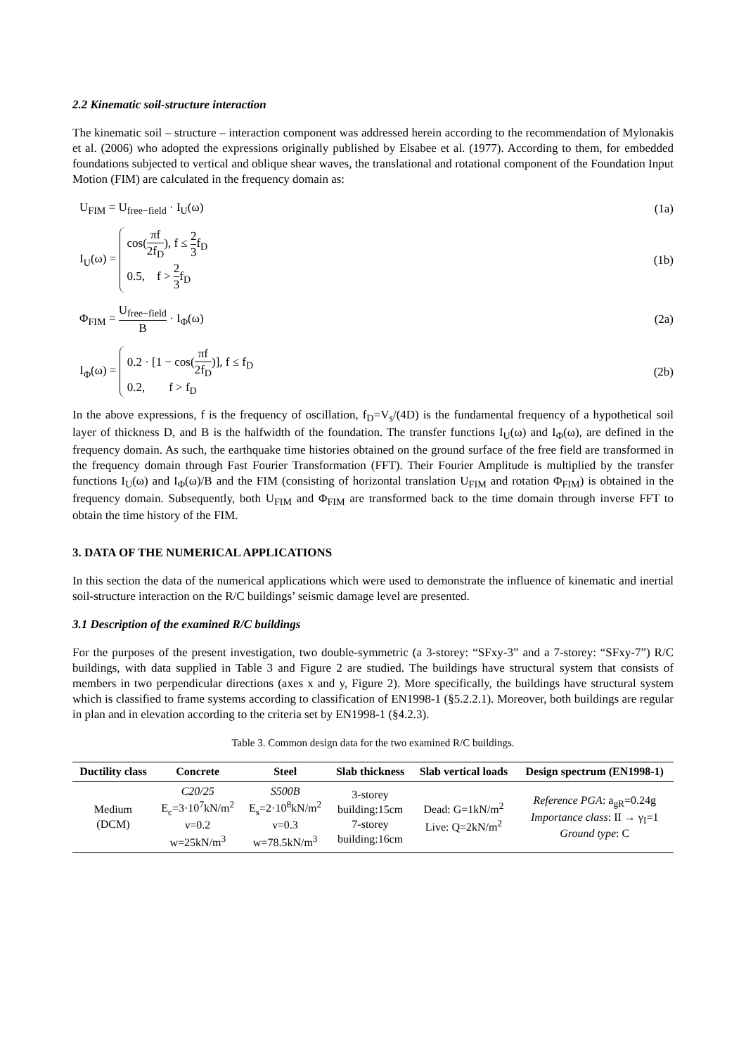2.2 Kinematic soil-structure interaction
The kinematic soil – structure – interaction component was addressed herein according to the recommendation of Mylonakis et al. (2006) who adopted the expressions originally published by Elsabee et al. (1977). According to them, for embedded foundations subjected to vertical and oblique shear waves, the translational and rotational component of the Foundation Input Motion (FIM) are calculated in the frequency domain as:
U<sub>FIM</sub> = U<sub>free−field</sub> · I<sub>U</sub>(ω) (1a)
I<sub>U</sub>(ω) = cos(πf 2f<sub>D</sub>), f ≤ 2 3f<sub>D</sub>
0.5, f > 2 3f<sub>D</sub> (1b)
Φ<sub>FIM</sub> = U<sub>free−field</sub> B · I<sub>Φ</sub>(ω) (2a)
I<sub>Φ</sub>(ω) = 0.2 · [1 − cos(πf 2f<sub>D</sub>)], f ≤ f<sub>D</sub>
0.2, f > f<sub>D</sub> (2b)
In the above expressions, f is the frequency of oscillation, f<sub>D</sub>=V<sub>s</sub>/(4D) is the fundamental frequency of a hypothetical soil layer of thickness D, and B is the halfwidth of the foundation. The transfer functions I<sub>U</sub>(ω) and I<sub>Φ</sub>(ω), are defined in the frequency domain. As such, the earthquake time histories obtained on the ground surface of the free field are transformed in the frequency domain through Fast Fourier Transformation (FFT). Their Fourier Amplitude is multiplied by the transfer functions I<sub>U</sub>(ω) and I<sub>Φ</sub>(ω)/B and the FIM (consisting of horizontal translation U<sub>FIM</sub> and rotation Φ<sub>FIM</sub>) is obtained in the frequency domain. Subsequently, both U<sub>FIM</sub> and Φ<sub>FIM</sub> are transformed back to the time domain through inverse FFT to obtain the time history of the FIM.
3. DATA OF THE NUMERICAL APPLICATIONS
In this section the data of the numerical applications which were used to demonstrate the influence of kinematic and inertial soil-structure interaction on the R/C buildings’ seismic damage level are presented.
3.1 Description of the examined R/C buildings
For the purposes of the present investigation, two double-symmetric (a 3-storey: “SFxy-3” and a 7-storey: “SFxy-7”) R/C buildings, with data supplied in Table 3 and Figure 2 are studied. The buildings have structural system that consists of members in two perpendicular directions (axes x and y, Figure 2). More specifically, the buildings have structural system which is classified to frame systems according to classification of EN1998-1 (§5.2.2.1). Moreover, both buildings are regular in plan and in elevation according to the criteria set by EN1998-1 (§4.2.3).
Table 3. Common design data for the two examined R/C buildings.
| Ductility class | Concrete | Steel | Slab thickness | Slab vertical loads | Design spectrum (EN1998-1) |
| --- | --- | --- | --- | --- | --- |
| Medium (DCM) | C20/25 E<sub>c</sub>=3·10<sup>7</sup>kN/m<sup>2</sup> ν=0.2 w=25kN/m<sup>3</sup> | S500B E<sub>s</sub>=2·10<sup>8</sup>kN/m<sup>2</sup> ν=0.3 w=78.5kN/m<sup>3</sup> | 3-storey building:15cm 7-storey building:16cm | Dead: G=1kN/m<sup>2</sup> Live: Q=2kN/m<sup>2</sup> | Reference PGA : a<sub>gR</sub>=0.24g Importance class : II → γ<sub>I</sub>=1 Ground type : C |